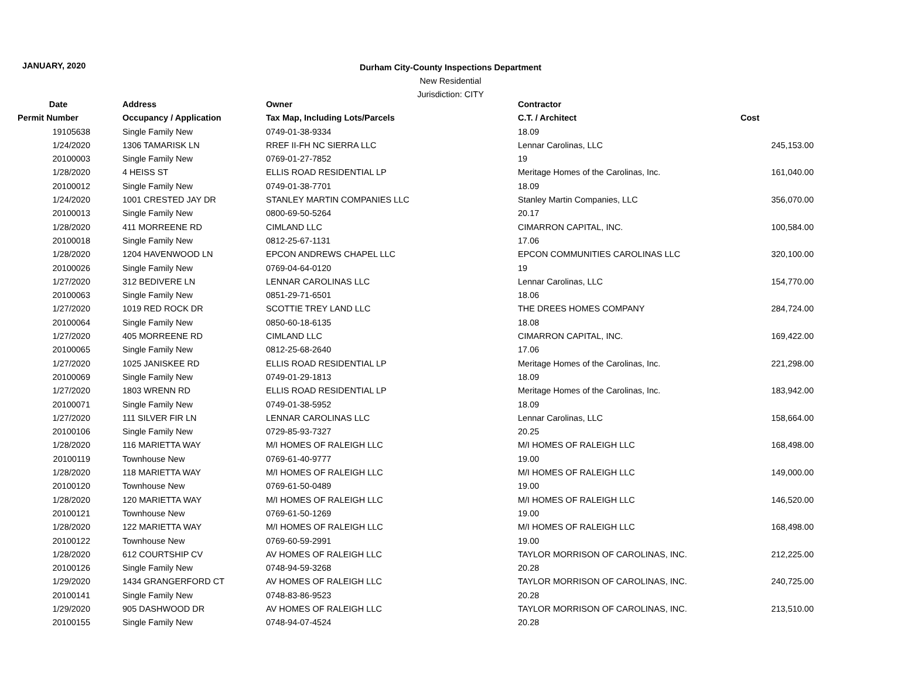JANUARY, 2020
Durham City-County Inspections Department
New Residential
Jurisdiction: CITY
| Date | Address | Owner | Contractor | |
| --- | --- | --- | --- | --- |
| Permit Number | Occupancy / Application | Tax Map, Including Lots/Parcels | C.T. / Architect | Cost |
| 19105638 | Single Family New | 0749-01-38-9334 | 18.09 | |
| 1/24/2020 | 1306 TAMARISK LN | RREF II-FH NC SIERRA LLC | Lennar Carolinas, LLC | 245,153.00 |
| 20100003 | Single Family New | 0769-01-27-7852 | 19 | |
| 1/28/2020 | 4 HEISS ST | ELLIS ROAD RESIDENTIAL LP | Meritage Homes of the Carolinas, Inc. | 161,040.00 |
| 20100012 | Single Family New | 0749-01-38-7701 | 18.09 | |
| 1/24/2020 | 1001 CRESTED JAY DR | STANLEY MARTIN COMPANIES LLC | Stanley Martin Companies, LLC | 356,070.00 |
| 20100013 | Single Family New | 0800-69-50-5264 | 20.17 | |
| 1/28/2020 | 411 MORREENE RD | CIMLAND LLC | CIMARRON CAPITAL, INC. | 100,584.00 |
| 20100018 | Single Family New | 0812-25-67-1131 | 17.06 | |
| 1/28/2020 | 1204 HAVENWOOD LN | EPCON ANDREWS CHAPEL LLC | EPCON COMMUNITIES CAROLINAS LLC | 320,100.00 |
| 20100026 | Single Family New | 0769-04-64-0120 | 19 | |
| 1/27/2020 | 312 BEDIVERE LN | LENNAR CAROLINAS LLC | Lennar Carolinas, LLC | 154,770.00 |
| 20100063 | Single Family New | 0851-29-71-6501 | 18.06 | |
| 1/27/2020 | 1019 RED ROCK DR | SCOTTIE TREY LAND LLC | THE DREES HOMES COMPANY | 284,724.00 |
| 20100064 | Single Family New | 0850-60-18-6135 | 18.08 | |
| 1/27/2020 | 405 MORREENE RD | CIMLAND LLC | CIMARRON CAPITAL, INC. | 169,422.00 |
| 20100065 | Single Family New | 0812-25-68-2640 | 17.06 | |
| 1/27/2020 | 1025 JANISKEE RD | ELLIS ROAD RESIDENTIAL LP | Meritage Homes of the Carolinas, Inc. | 221,298.00 |
| 20100069 | Single Family New | 0749-01-29-1813 | 18.09 | |
| 1/27/2020 | 1803 WRENN RD | ELLIS ROAD RESIDENTIAL LP | Meritage Homes of the Carolinas, Inc. | 183,942.00 |
| 20100071 | Single Family New | 0749-01-38-5952 | 18.09 | |
| 1/27/2020 | 111 SILVER FIR LN | LENNAR CAROLINAS LLC | Lennar Carolinas, LLC | 158,664.00 |
| 20100106 | Single Family New | 0729-85-93-7327 | 20.25 | |
| 1/28/2020 | 116 MARIETTA WAY | M/I HOMES OF RALEIGH LLC | M/I HOMES OF RALEIGH LLC | 168,498.00 |
| 20100119 | Townhouse New | 0769-61-40-9777 | 19.00 | |
| 1/28/2020 | 118 MARIETTA WAY | M/I HOMES OF RALEIGH LLC | M/I HOMES OF RALEIGH LLC | 149,000.00 |
| 20100120 | Townhouse New | 0769-61-50-0489 | 19.00 | |
| 1/28/2020 | 120 MARIETTA WAY | M/I HOMES OF RALEIGH LLC | M/I HOMES OF RALEIGH LLC | 146,520.00 |
| 20100121 | Townhouse New | 0769-61-50-1269 | 19.00 | |
| 1/28/2020 | 122 MARIETTA WAY | M/I HOMES OF RALEIGH LLC | M/I HOMES OF RALEIGH LLC | 168,498.00 |
| 20100122 | Townhouse New | 0769-60-59-2991 | 19.00 | |
| 1/28/2020 | 612 COURTSHIP CV | AV HOMES OF RALEIGH LLC | TAYLOR MORRISON OF CAROLINAS, INC. | 212,225.00 |
| 20100126 | Single Family New | 0748-94-59-3268 | 20.28 | |
| 1/29/2020 | 1434 GRANGERFORD CT | AV HOMES OF RALEIGH LLC | TAYLOR MORRISON OF CAROLINAS, INC. | 240,725.00 |
| 20100141 | Single Family New | 0748-83-86-9523 | 20.28 | |
| 1/29/2020 | 905 DASHWOOD DR | AV HOMES OF RALEIGH LLC | TAYLOR MORRISON OF CAROLINAS, INC. | 213,510.00 |
| 20100155 | Single Family New | 0748-94-07-4524 | 20.28 | |